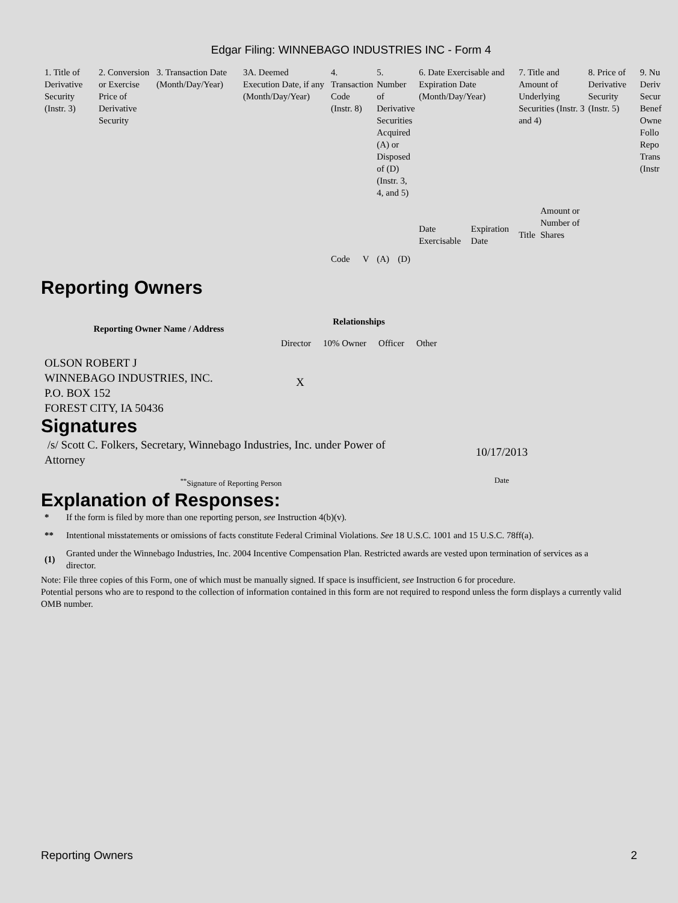Edgar Filing: WINNEBAGO INDUSTRIES INC - Form 4
| 1. Title of Derivative Security (Instr. 3) | 2. Conversion or Exercise Price of Derivative Security | 3. Transaction Date (Month/Day/Year) | 3A. Deemed Execution Date, if any (Month/Day/Year) | 4. Transaction Code (Instr. 8) | | 5. Number of Derivative Securities Acquired (A) or Disposed of (D) (Instr. 3, 4, and 5) | | 6. Date Exercisable and Expiration Date (Month/Day/Year) | | 7. Title and Amount of Underlying Securities (Instr. 3 and 4) | | 8. Price of Derivative Security (Instr. 5) | 9. Nu Deriv Secur Benef Owne Follo Repo Trans (Instr |
| | | | | Code | V | (A) | (D) | Date Exercisable | Expiration Date | Title | Amount or Number of Shares | | |
Reporting Owners
| Reporting Owner Name / Address | Relationships | | | |
| --- | --- | --- | --- | --- |
| | Director | 10% Owner | Officer | Other |
| OLSON ROBERT J WINNEBAGO INDUSTRIES, INC. P.O. BOX 152 FOREST CITY, IA 50436 | X | | | |
Signatures
| /s/ Scott C. Folkers, Secretary, Winnebago Industries, Inc. under Power of Attorney | 10/17/2013 |
| <sup>**</sup> Signature of Reporting Person | Date |
Explanation of Responses:
| * | If the form is filed by more than one reporting person, see Instruction 4(b)(v). |
| ** | Intentional misstatements or omissions of facts constitute Federal Criminal Violations. See 18 U.S.C. 1001 and 15 U.S.C. 78ff(a). |
| (1) | Granted under the Winnebago Industries, Inc. 2004 Incentive Compensation Plan. Restricted awards are vested upon termination of services as a director. |
Note: File three copies of this Form, one of which must be manually signed. If space is insufficient, see Instruction 6 for procedure.
Potential persons who are to respond to the collection of information contained in this form are not required to respond unless the form displays a currently valid OMB number.
Reporting Owners 2